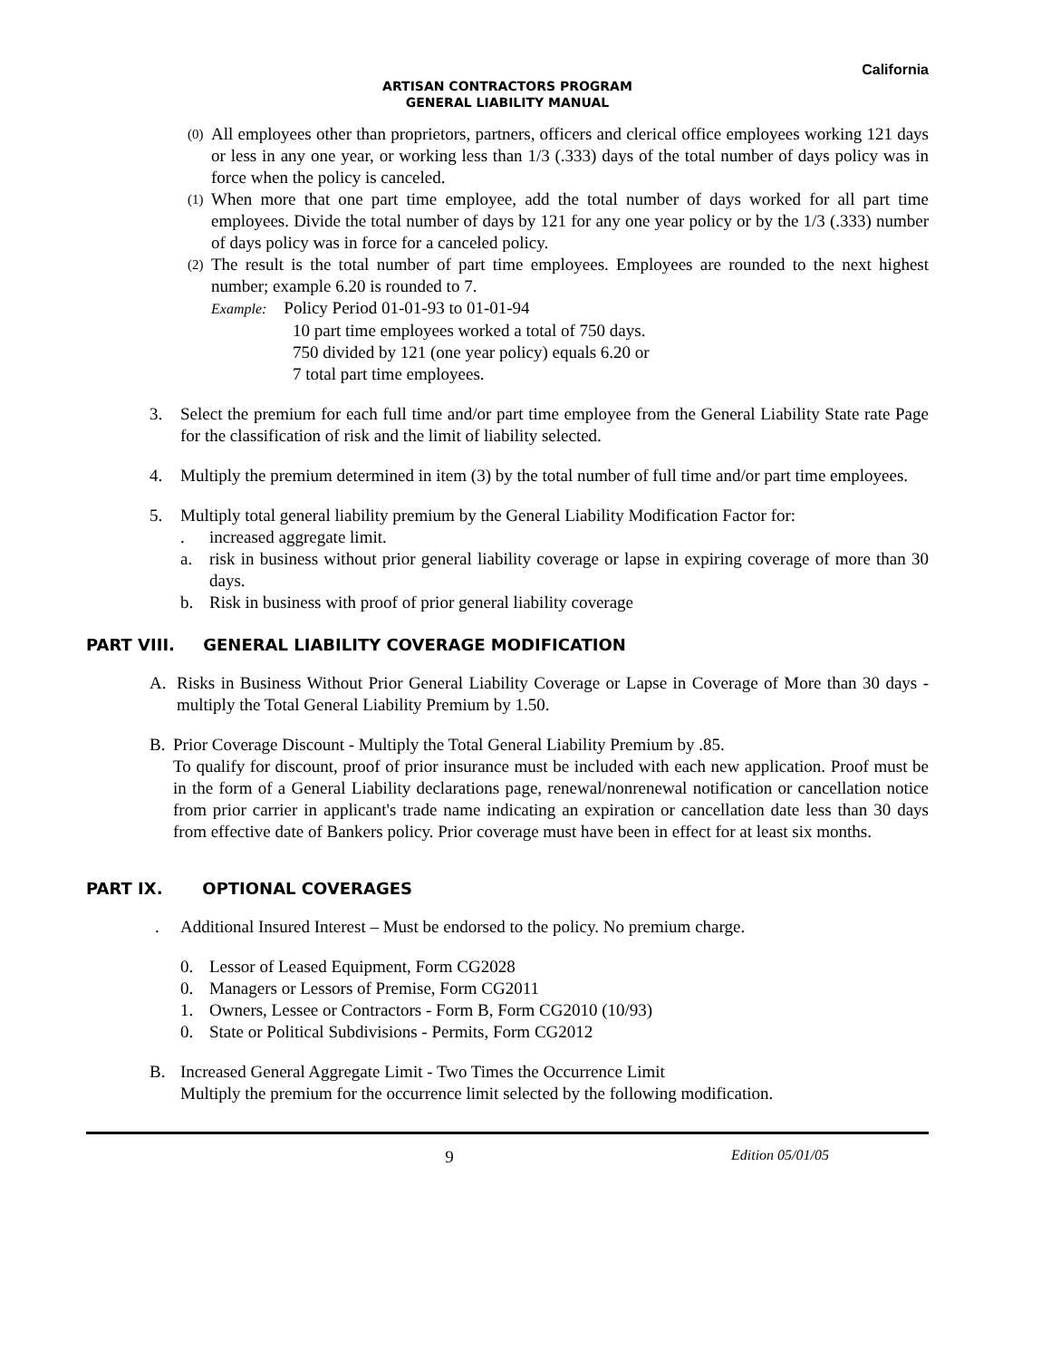California
ARTISAN CONTRACTORS PROGRAM
GENERAL LIABILITY MANUAL
(0) All employees other than proprietors, partners, officers and clerical office employees working 121 days or less in any one year, or working less than 1/3 (.333) days of the total number of days policy was in force when the policy is canceled.
(1) When more that one part time employee, add the total number of days worked for all part time employees. Divide the total number of days by 121 for any one year policy or by the 1/3 (.333) number of days policy was in force for a canceled policy.
(2) The result is the total number of part time employees. Employees are rounded to the next highest number; example 6.20 is rounded to 7.
Example: Policy Period 01-01-93 to 01-01-94
10 part time employees worked a total of 750 days.
750 divided by 121 (one year policy) equals 6.20 or
7 total part time employees.
3. Select the premium for each full time and/or part time employee from the General Liability State rate Page for the classification of risk and the limit of liability selected.
4. Multiply the premium determined in item (3) by the total number of full time and/or part time employees.
5. Multiply total general liability premium by the General Liability Modification Factor for:
. increased aggregate limit.
a. risk in business without prior general liability coverage or lapse in expiring coverage of more than 30 days.
b. Risk in business with proof of prior general liability coverage
PART VIII. GENERAL LIABILITY COVERAGE MODIFICATION
A. Risks in Business Without Prior General Liability Coverage or Lapse in Coverage of More than 30 days - multiply the Total General Liability Premium by 1.50.
B. Prior Coverage Discount - Multiply the Total General Liability Premium by .85.
To qualify for discount, proof of prior insurance must be included with each new application. Proof must be in the form of a General Liability declarations page, renewal/nonrenewal notification or cancellation notice from prior carrier in applicant's trade name indicating an expiration or cancellation date less than 30 days from effective date of Bankers policy. Prior coverage must have been in effect for at least six months.
PART IX. OPTIONAL COVERAGES
. Additional Insured Interest – Must be endorsed to the policy. No premium charge.
0. Lessor of Leased Equipment, Form CG2028
0. Managers or Lessors of Premise, Form CG2011
1. Owners, Lessee or Contractors - Form B, Form CG2010 (10/93)
0. State or Political Subdivisions - Permits, Form CG2012
B. Increased General Aggregate Limit - Two Times the Occurrence Limit
Multiply the premium for the occurrence limit selected by the following modification.
9 Edition 05/01/05